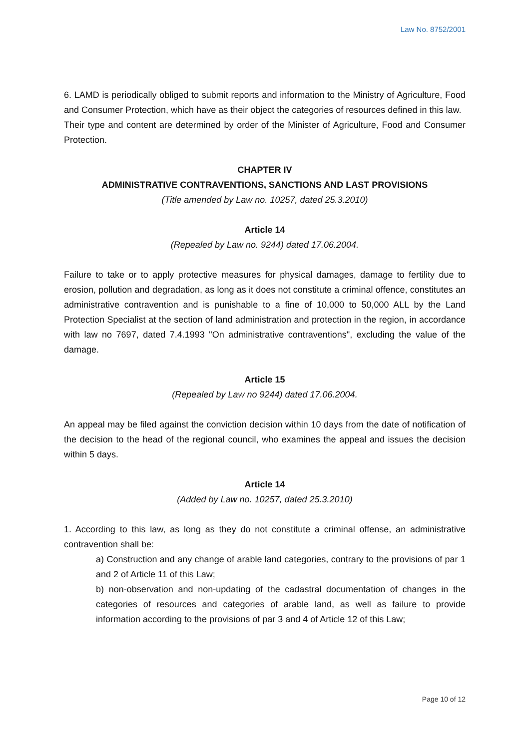Law No. 8752/2001
6. LAMD is periodically obliged to submit reports and information to the Ministry of Agriculture, Food and Consumer Protection, which have as their object the categories of resources defined in this law.
Their type and content are determined by order of the Minister of Agriculture, Food and Consumer Protection.
CHAPTER IV
ADMINISTRATIVE CONTRAVENTIONS, SANCTIONS AND LAST PROVISIONS
(Title amended by Law no. 10257, dated 25.3.2010)
Article 14
(Repealed by Law no. 9244) dated 17.06.2004.
Failure to take or to apply protective measures for physical damages, damage to fertility due to erosion, pollution and degradation, as long as it does not constitute a criminal offence, constitutes an administrative contravention and is punishable to a fine of 10,000 to 50,000 ALL by the Land Protection Specialist at the section of land administration and protection in the region, in accordance with law no 7697, dated 7.4.1993 "On administrative contraventions", excluding the value of the damage.
Article 15
(Repealed by Law no 9244) dated 17.06.2004.
An appeal may be filed against the conviction decision within 10 days from the date of notification of the decision to the head of the regional council, who examines the appeal and issues the decision within 5 days.
Article 14
(Added by Law no. 10257, dated 25.3.2010)
1. According to this law, as long as they do not constitute a criminal offense, an administrative contravention shall be:
a) Construction and any change of arable land categories, contrary to the provisions of par 1 and 2 of Article 11 of this Law;
b) non-observation and non-updating of the cadastral documentation of changes in the categories of resources and categories of arable land, as well as failure to provide information according to the provisions of par 3 and 4 of Article 12 of this Law;
Page 10 of 12